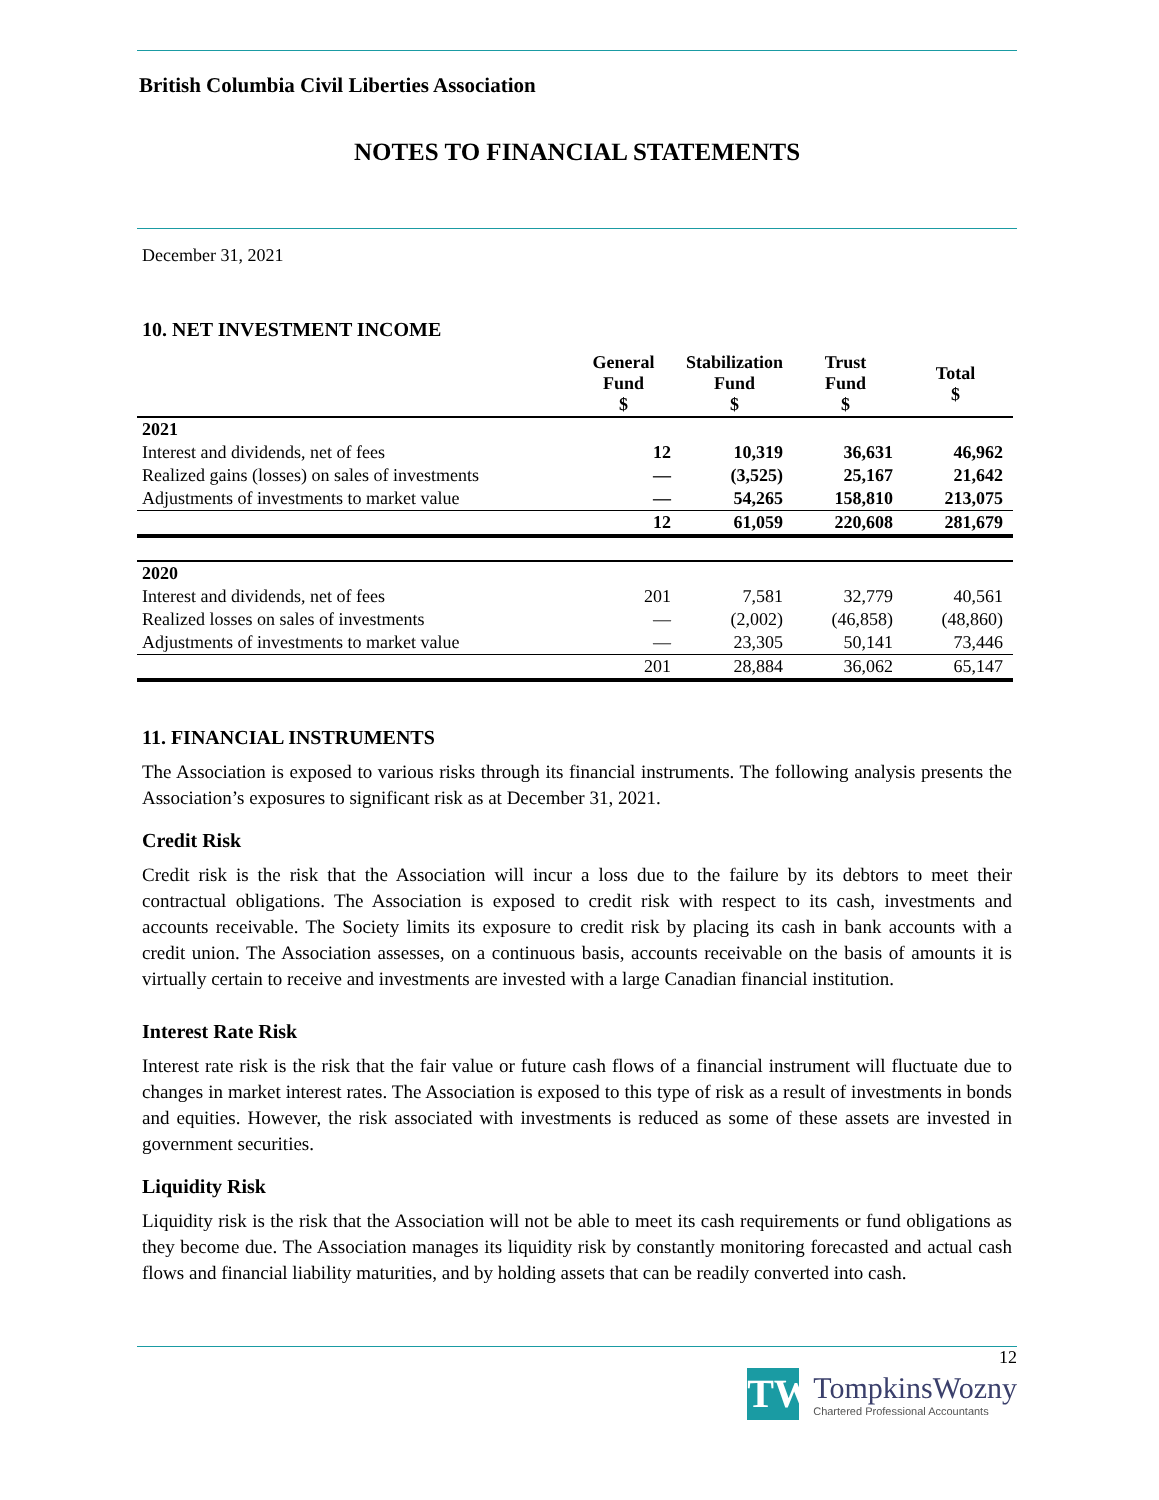British Columbia Civil Liberties Association
NOTES TO FINANCIAL STATEMENTS
December 31, 2021
10. NET INVESTMENT INCOME
| | General Fund $ | Stabilization Fund $ | Trust Fund $ | Total $ |
| --- | --- | --- | --- | --- |
| 2021 | | | | |
| Interest and dividends, net of fees | 12 | 10,319 | 36,631 | 46,962 |
| Realized gains (losses) on sales of investments | — | (3,525) | 25,167 | 21,642 |
| Adjustments of investments to market value | — | 54,265 | 158,810 | 213,075 |
| | 12 | 61,059 | 220,608 | 281,679 |
| 2020 | | | | |
| Interest and dividends, net of fees | 201 | 7,581 | 32,779 | 40,561 |
| Realized losses on sales of investments | — | (2,002) | (46,858) | (48,860) |
| Adjustments of investments to market value | — | 23,305 | 50,141 | 73,446 |
| | 201 | 28,884 | 36,062 | 65,147 |
11. FINANCIAL INSTRUMENTS
The Association is exposed to various risks through its financial instruments. The following analysis presents the Association’s exposures to significant risk as at December 31, 2021.
Credit Risk
Credit risk is the risk that the Association will incur a loss due to the failure by its debtors to meet their contractual obligations. The Association is exposed to credit risk with respect to its cash, investments and accounts receivable. The Society limits its exposure to credit risk by placing its cash in bank accounts with a credit union. The Association assesses, on a continuous basis, accounts receivable on the basis of amounts it is virtually certain to receive and investments are invested with a large Canadian financial institution.
Interest Rate Risk
Interest rate risk is the risk that the fair value or future cash flows of a financial instrument will fluctuate due to changes in market interest rates. The Association is exposed to this type of risk as a result of investments in bonds and equities. However, the risk associated with investments is reduced as some of these assets are invested in government securities.
Liquidity Risk
Liquidity risk is the risk that the Association will not be able to meet its cash requirements or fund obligations as they become due. The Association manages its liquidity risk by constantly monitoring forecasted and actual cash flows and financial liability maturities, and by holding assets that can be readily converted into cash.
12
TW
TompkinsWozny
Chartered Professional Accountants